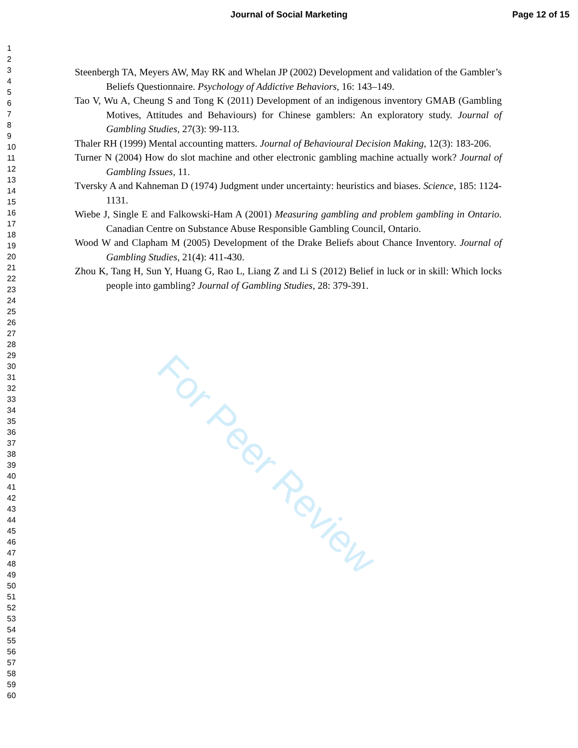Journal of Social Marketing Page 12 of 15
1
2
3
4
5
6
7
8
9
10
11
12
13
14
15
16
17
18
19
20
21
22
23
24
25
26
27
28
29
30
31
32
33
34
35
36
37
38
39
40
41
42
43
44
45
46
47
48
49
50
51
52
53
54
55
56
57
58
59
60
Steenbergh TA, Meyers AW, May RK and Whelan JP (2002) Development and validation of the Gambler’s Beliefs Questionnaire. Psychology of Addictive Behaviors, 16: 143–149.
Tao V, Wu A, Cheung S and Tong K (2011) Development of an indigenous inventory GMAB (Gambling Motives, Attitudes and Behaviours) for Chinese gamblers: An exploratory study. Journal of Gambling Studies, 27(3): 99-113.
Thaler RH (1999) Mental accounting matters. Journal of Behavioural Decision Making, 12(3): 183-206.
Turner N (2004) How do slot machine and other electronic gambling machine actually work? Journal of Gambling Issues, 11.
Tversky A and Kahneman D (1974) Judgment under uncertainty: heuristics and biases. Science, 185: 1124-1131.
Wiebe J, Single E and Falkowski-Ham A (2001) Measuring gambling and problem gambling in Ontario. Canadian Centre on Substance Abuse Responsible Gambling Council, Ontario.
Wood W and Clapham M (2005) Development of the Drake Beliefs about Chance Inventory. Journal of Gambling Studies, 21(4): 411-430.
Zhou K, Tang H, Sun Y, Huang G, Rao L, Liang Z and Li S (2012) Belief in luck or in skill: Which locks people into gambling? Journal of Gambling Studies, 28: 379-391.
For Peer Review